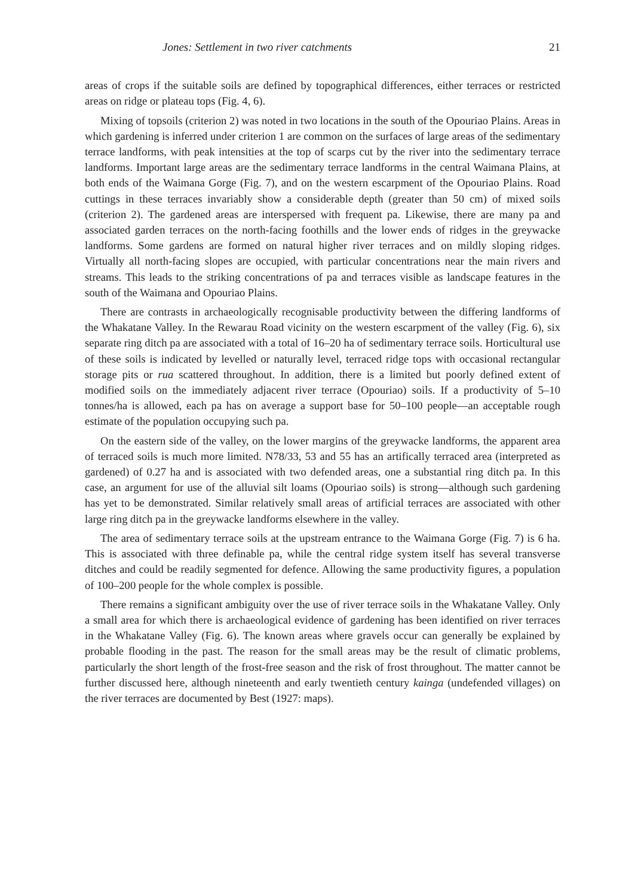Jones: Settlement in two river catchments 21
areas of crops if the suitable soils are defined by topographical differences, either terraces or restricted areas on ridge or plateau tops (Fig. 4, 6).
Mixing of topsoils (criterion 2) was noted in two locations in the south of the Opouriao Plains. Areas in which gardening is inferred under criterion 1 are common on the surfaces of large areas of the sedimentary terrace landforms, with peak intensities at the top of scarps cut by the river into the sedimentary terrace landforms. Important large areas are the sedimentary terrace landforms in the central Waimana Plains, at both ends of the Waimana Gorge (Fig. 7), and on the western escarpment of the Opouriao Plains. Road cuttings in these terraces invariably show a considerable depth (greater than 50 cm) of mixed soils (criterion 2). The gardened areas are interspersed with frequent pa. Likewise, there are many pa and associated garden terraces on the north-facing foothills and the lower ends of ridges in the greywacke landforms. Some gardens are formed on natural higher river terraces and on mildly sloping ridges. Virtually all north-facing slopes are occupied, with particular concentrations near the main rivers and streams. This leads to the striking concentrations of pa and terraces visible as landscape features in the south of the Waimana and Opouriao Plains.
There are contrasts in archaeologically recognisable productivity between the differing landforms of the Whakatane Valley. In the Rewarau Road vicinity on the western escarpment of the valley (Fig. 6), six separate ring ditch pa are associated with a total of 16–20 ha of sedimentary terrace soils. Horticultural use of these soils is indicated by levelled or naturally level, terraced ridge tops with occasional rectangular storage pits or rua scattered throughout. In addition, there is a limited but poorly defined extent of modified soils on the immediately adjacent river terrace (Opouriao) soils. If a productivity of 5–10 tonnes/ha is allowed, each pa has on average a support base for 50–100 people—an acceptable rough estimate of the population occupying such pa.
On the eastern side of the valley, on the lower margins of the greywacke landforms, the apparent area of terraced soils is much more limited. N78/33, 53 and 55 has an artifically terraced area (interpreted as gardened) of 0.27 ha and is associated with two defended areas, one a substantial ring ditch pa. In this case, an argument for use of the alluvial silt loams (Opouriao soils) is strong—although such gardening has yet to be demonstrated. Similar relatively small areas of artificial terraces are associated with other large ring ditch pa in the greywacke landforms elsewhere in the valley.
The area of sedimentary terrace soils at the upstream entrance to the Waimana Gorge (Fig. 7) is 6 ha. This is associated with three definable pa, while the central ridge system itself has several transverse ditches and could be readily segmented for defence. Allowing the same productivity figures, a population of 100–200 people for the whole complex is possible.
There remains a significant ambiguity over the use of river terrace soils in the Whakatane Valley. Only a small area for which there is archaeological evidence of gardening has been identified on river terraces in the Whakatane Valley (Fig. 6). The known areas where gravels occur can generally be explained by probable flooding in the past. The reason for the small areas may be the result of climatic problems, particularly the short length of the frost-free season and the risk of frost throughout. The matter cannot be further discussed here, although nineteenth and early twentieth century kainga (undefended villages) on the river terraces are documented by Best (1927: maps).